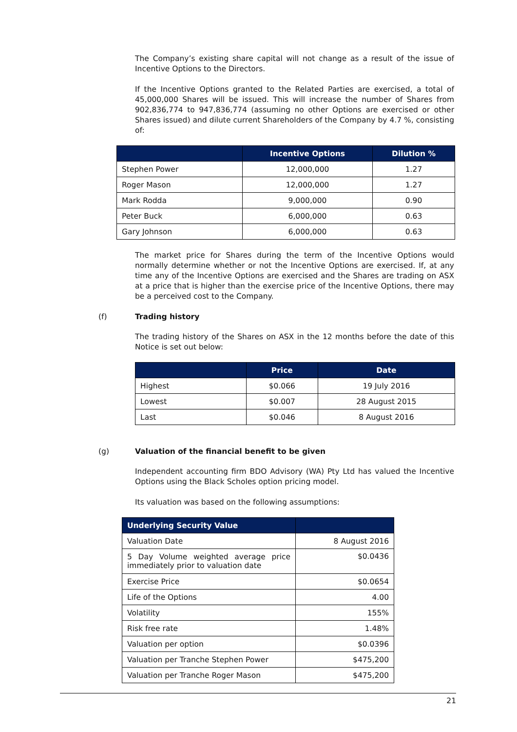The Company’s existing share capital will not change as a result of the issue of Incentive Options to the Directors.
If the Incentive Options granted to the Related Parties are exercised, a total of 45,000,000 Shares will be issued. This will increase the number of Shares from 902,836,774 to 947,836,774 (assuming no other Options are exercised or other Shares issued) and dilute current Shareholders of the Company by 4.7 %, consisting of:
| | Incentive Options | Dilution % |
| --- | --- | --- |
| Stephen Power | 12,000,000 | 1.27 |
| Roger Mason | 12,000,000 | 1.27 |
| Mark Rodda | 9,000,000 | 0.90 |
| Peter Buck | 6,000,000 | 0.63 |
| Gary Johnson | 6,000,000 | 0.63 |
The market price for Shares during the term of the Incentive Options would normally determine whether or not the Incentive Options are exercised. If, at any time any of the Incentive Options are exercised and the Shares are trading on ASX at a price that is higher than the exercise price of the Incentive Options, there may be a perceived cost to the Company.
(f) Trading history
The trading history of the Shares on ASX in the 12 months before the date of this Notice is set out below:
| | Price | Date |
| --- | --- | --- |
| Highest | $0.066 | 19 July 2016 |
| Lowest | $0.007 | 28 August 2015 |
| Last | $0.046 | 8 August 2016 |
(g) Valuation of the financial benefit to be given
Independent accounting firm BDO Advisory (WA) Pty Ltd has valued the Incentive Options using the Black Scholes option pricing model.
Its valuation was based on the following assumptions:
| Underlying Security Value | |
| --- | --- |
| Valuation Date | 8 August 2016 |
| 5 Day Volume weighted average price immediately prior to valuation date | $0.0436 |
| Exercise Price | $0.0654 |
| Life of the Options | 4.00 |
| Volatility | 155% |
| Risk free rate | 1.48% |
| Valuation per option | $0.0396 |
| Valuation per Tranche Stephen Power | $475,200 |
| Valuation per Tranche Roger Mason | $475,200 |
21